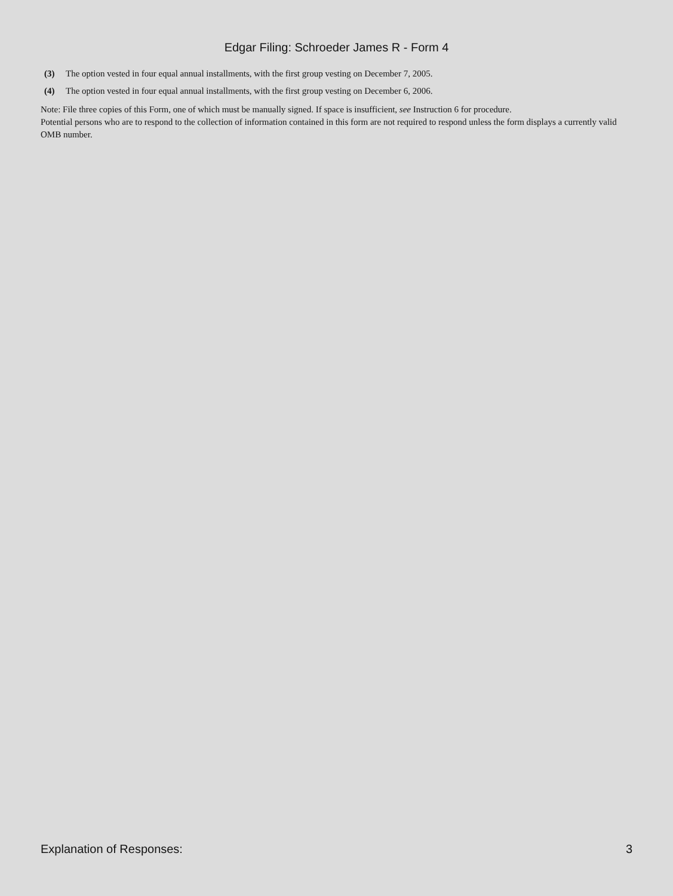Edgar Filing: Schroeder James R - Form 4
(3) The option vested in four equal annual installments, with the first group vesting on December 7, 2005.
(4) The option vested in four equal annual installments, with the first group vesting on December 6, 2006.
Note: File three copies of this Form, one of which must be manually signed. If space is insufficient, see Instruction 6 for procedure.
Potential persons who are to respond to the collection of information contained in this form are not required to respond unless the form displays a currently valid OMB number.
Explanation of Responses: 3